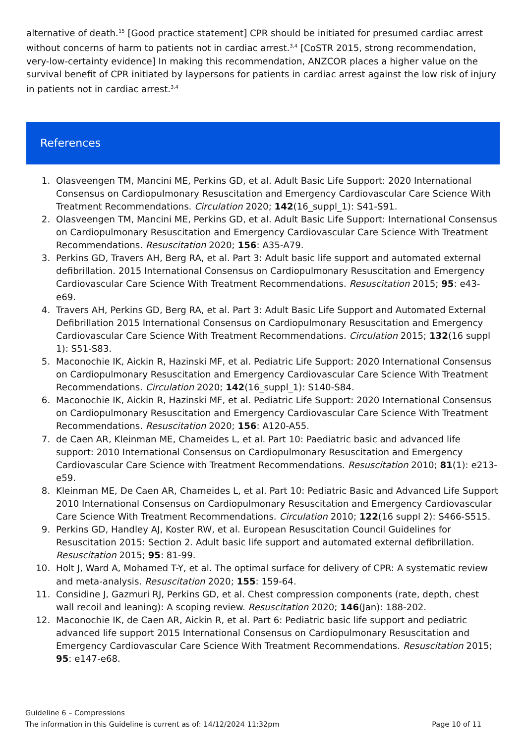alternative of death.<sup>15</sup> [Good practice statement] CPR should be initiated for presumed cardiac arrest without concerns of harm to patients not in cardiac arrest.<sup>3,4</sup> [CoSTR 2015, strong recommendation, very-low-certainty evidence] In making this recommendation, ANZCOR places a higher value on the survival benefit of CPR initiated by laypersons for patients in cardiac arrest against the low risk of injury in patients not in cardiac arrest.<sup>3,4</sup>
References
1. Olasveengen TM, Mancini ME, Perkins GD, et al. Adult Basic Life Support: 2020 International Consensus on Cardiopulmonary Resuscitation and Emergency Cardiovascular Care Science With Treatment Recommendations. Circulation 2020; 142(16_suppl_1): S41-S91.
2. Olasveengen TM, Mancini ME, Perkins GD, et al. Adult Basic Life Support: International Consensus on Cardiopulmonary Resuscitation and Emergency Cardiovascular Care Science With Treatment Recommendations. Resuscitation 2020; 156: A35-A79.
3. Perkins GD, Travers AH, Berg RA, et al. Part 3: Adult basic life support and automated external defibrillation. 2015 International Consensus on Cardiopulmonary Resuscitation and Emergency Cardiovascular Care Science With Treatment Recommendations. Resuscitation 2015; 95: e43-e69.
4. Travers AH, Perkins GD, Berg RA, et al. Part 3: Adult Basic Life Support and Automated External Defibrillation 2015 International Consensus on Cardiopulmonary Resuscitation and Emergency Cardiovascular Care Science With Treatment Recommendations. Circulation 2015; 132(16 suppl 1): S51-S83.
5. Maconochie IK, Aickin R, Hazinski MF, et al. Pediatric Life Support: 2020 International Consensus on Cardiopulmonary Resuscitation and Emergency Cardiovascular Care Science With Treatment Recommendations. Circulation 2020; 142(16_suppl_1): S140-S84.
6. Maconochie IK, Aickin R, Hazinski MF, et al. Pediatric Life Support: 2020 International Consensus on Cardiopulmonary Resuscitation and Emergency Cardiovascular Care Science With Treatment Recommendations. Resuscitation 2020; 156: A120-A55.
7. de Caen AR, Kleinman ME, Chameides L, et al. Part 10: Paediatric basic and advanced life support: 2010 International Consensus on Cardiopulmonary Resuscitation and Emergency Cardiovascular Care Science with Treatment Recommendations. Resuscitation 2010; 81(1): e213-e59.
8. Kleinman ME, De Caen AR, Chameides L, et al. Part 10: Pediatric Basic and Advanced Life Support 2010 International Consensus on Cardiopulmonary Resuscitation and Emergency Cardiovascular Care Science With Treatment Recommendations. Circulation 2010; 122(16 suppl 2): S466-S515.
9. Perkins GD, Handley AJ, Koster RW, et al. European Resuscitation Council Guidelines for Resuscitation 2015: Section 2. Adult basic life support and automated external defibrillation. Resuscitation 2015; 95: 81-99.
10. Holt J, Ward A, Mohamed T-Y, et al. The optimal surface for delivery of CPR: A systematic review and meta-analysis. Resuscitation 2020; 155: 159-64.
11. Considine J, Gazmuri RJ, Perkins GD, et al. Chest compression components (rate, depth, chest wall recoil and leaning): A scoping review. Resuscitation 2020; 146(Jan): 188-202.
12. Maconochie IK, de Caen AR, Aickin R, et al. Part 6: Pediatric basic life support and pediatric advanced life support 2015 International Consensus on Cardiopulmonary Resuscitation and Emergency Cardiovascular Care Science With Treatment Recommendations. Resuscitation 2015; 95: e147-e68.
Guideline 6 – Compressions
The information in this Guideline is current as of: 14/12/2024 11:32pm Page 10 of 11